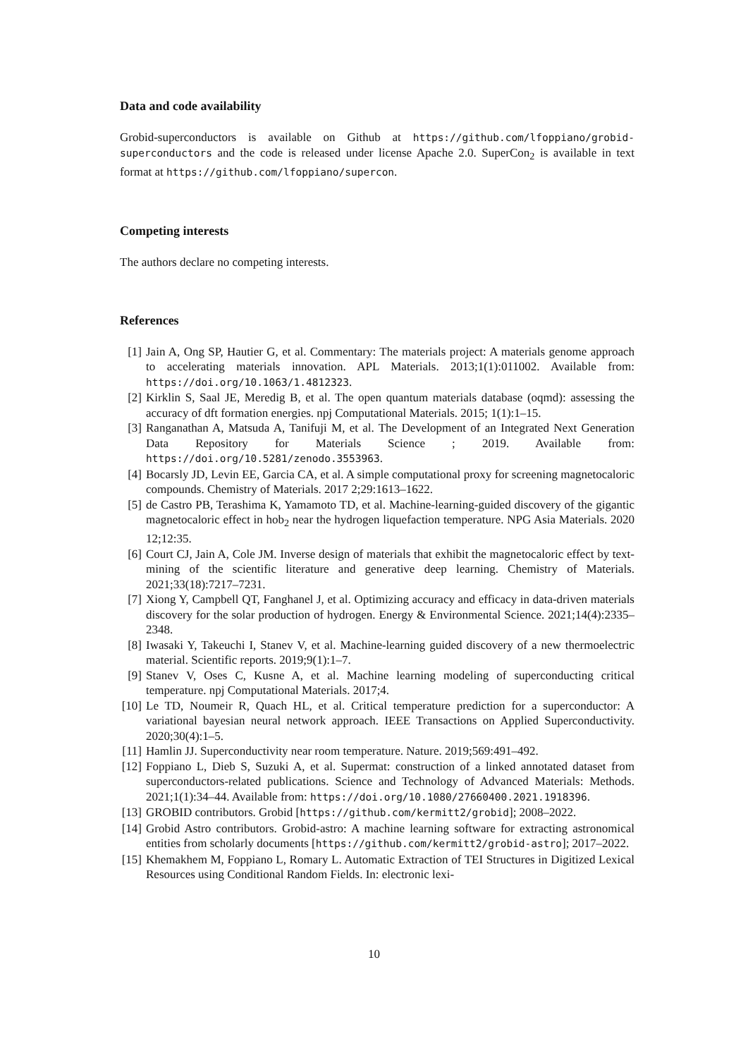Data and code availability
Grobid-superconductors is available on Github at https://github.com/lfoppiano/grobid-superconductors and the code is released under license Apache 2.0. SuperCon<sub>2</sub> is available in text format at https://github.com/lfoppiano/supercon.
Competing interests
The authors declare no competing interests.
References
[1] Jain A, Ong SP, Hautier G, et al. Commentary: The materials project: A materials genome approach to accelerating materials innovation. APL Materials. 2013;1(1):011002. Available from: https://doi.org/10.1063/1.4812323.
[2] Kirklin S, Saal JE, Meredig B, et al. The open quantum materials database (oqmd): assessing the accuracy of dft formation energies. npj Computational Materials. 2015; 1(1):1–15.
[3] Ranganathan A, Matsuda A, Tanifuji M, et al. The Development of an Integrated Next Generation Data Repository for Materials Science ; 2019. Available from: https://doi.org/10.5281/zenodo.3553963.
[4] Bocarsly JD, Levin EE, Garcia CA, et al. A simple computational proxy for screening magnetocaloric compounds. Chemistry of Materials. 2017 2;29:1613–1622.
[5] de Castro PB, Terashima K, Yamamoto TD, et al. Machine-learning-guided discovery of the gigantic magnetocaloric effect in hob<sub>2</sub> near the hydrogen liquefaction temperature. NPG Asia Materials. 2020 12;12:35.
[6] Court CJ, Jain A, Cole JM. Inverse design of materials that exhibit the magnetocaloric effect by text-mining of the scientific literature and generative deep learning. Chemistry of Materials. 2021;33(18):7217–7231.
[7] Xiong Y, Campbell QT, Fanghanel J, et al. Optimizing accuracy and efficacy in data-driven materials discovery for the solar production of hydrogen. Energy & Environmental Science. 2021;14(4):2335–2348.
[8] Iwasaki Y, Takeuchi I, Stanev V, et al. Machine-learning guided discovery of a new thermoelectric material. Scientific reports. 2019;9(1):1–7.
[9] Stanev V, Oses C, Kusne A, et al. Machine learning modeling of superconducting critical temperature. npj Computational Materials. 2017;4.
[10] Le TD, Noumeir R, Quach HL, et al. Critical temperature prediction for a superconductor: A variational bayesian neural network approach. IEEE Transactions on Applied Superconductivity. 2020;30(4):1–5.
[11] Hamlin JJ. Superconductivity near room temperature. Nature. 2019;569:491–492.
[12] Foppiano L, Dieb S, Suzuki A, et al. Supermat: construction of a linked annotated dataset from superconductors-related publications. Science and Technology of Advanced Materials: Methods. 2021;1(1):34–44. Available from: https://doi.org/10.1080/27660400.2021.1918396.
[13] GROBID contributors. Grobid [https://github.com/kermitt2/grobid]; 2008–2022.
[14] Grobid Astro contributors. Grobid-astro: A machine learning software for extracting astronomical entities from scholarly documents [https://github.com/kermitt2/grobid-astro]; 2017–2022.
[15] Khemakhem M, Foppiano L, Romary L. Automatic Extraction of TEI Structures in Digitized Lexical Resources using Conditional Random Fields. In: electronic lexi-
10